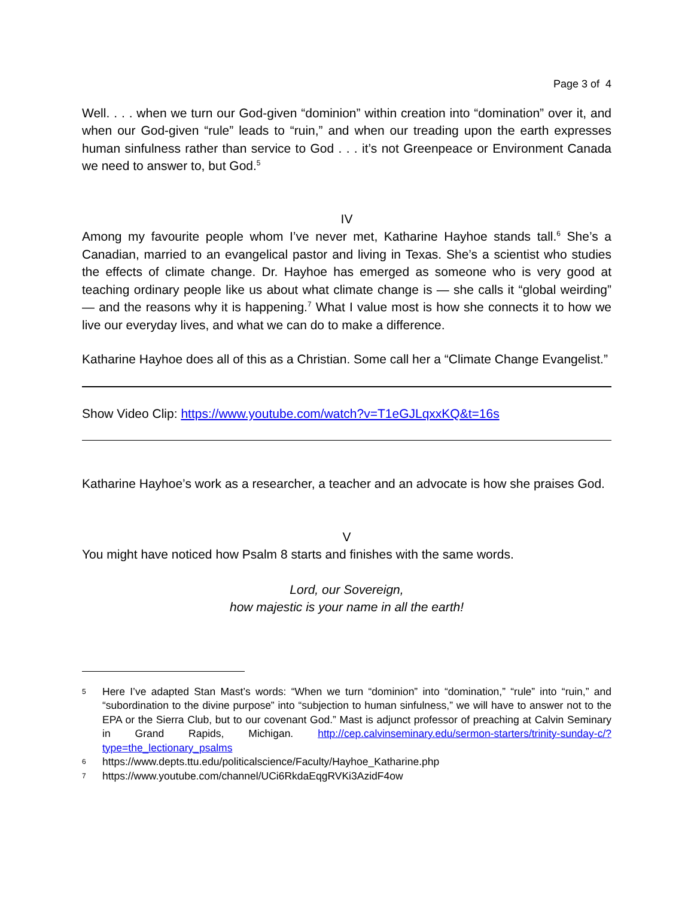Page 3 of 4
Well. . . . when we turn our God-given “dominion” within creation into “domination” over it, and when our God-given “rule” leads to “ruin,” and when our treading upon the earth expresses human sinfulness rather than service to God . . . it’s not Greenpeace or Environment Canada we need to answer to, but God.<sup>5</sup>
IV
Among my favourite people whom I’ve never met, Katharine Hayhoe stands tall.<sup>6</sup> She’s a Canadian, married to an evangelical pastor and living in Texas. She’s a scientist who studies the effects of climate change. Dr. Hayhoe has emerged as someone who is very good at teaching ordinary people like us about what climate change is — she calls it “global weirding” — and the reasons why it is happening.<sup>7</sup> What I value most is how she connects it to how we live our everyday lives, and what we can do to make a difference.
Katharine Hayhoe does all of this as a Christian. Some call her a “Climate Change Evangelist.”
Show Video Clip: https://www.youtube.com/watch?v=T1eGJLqxxKQ&t=16s
Katharine Hayhoe’s work as a researcher, a teacher and an advocate is how she praises God.
V
You might have noticed how Psalm 8 starts and finishes with the same words.
Lord, our Sovereign,
how majestic is your name in all the earth!
5 Here I’ve adapted Stan Mast’s words: “When we turn “dominion” into “domination,” “rule” into “ruin,” and “subordination to the divine purpose” into “subjection to human sinfulness,” we will have to answer not to the EPA or the Sierra Club, but to our covenant God.” Mast is adjunct professor of preaching at Calvin Seminary in Grand Rapids, Michigan. http://cep.calvinseminary.edu/sermon-starters/trinity-sunday-c/?type=the_lectionary_psalms
6 https://www.depts.ttu.edu/politicalscience/Faculty/Hayhoe_Katharine.php
7 https://www.youtube.com/channel/UCi6RkdaEqgRVKi3AzidF4ow